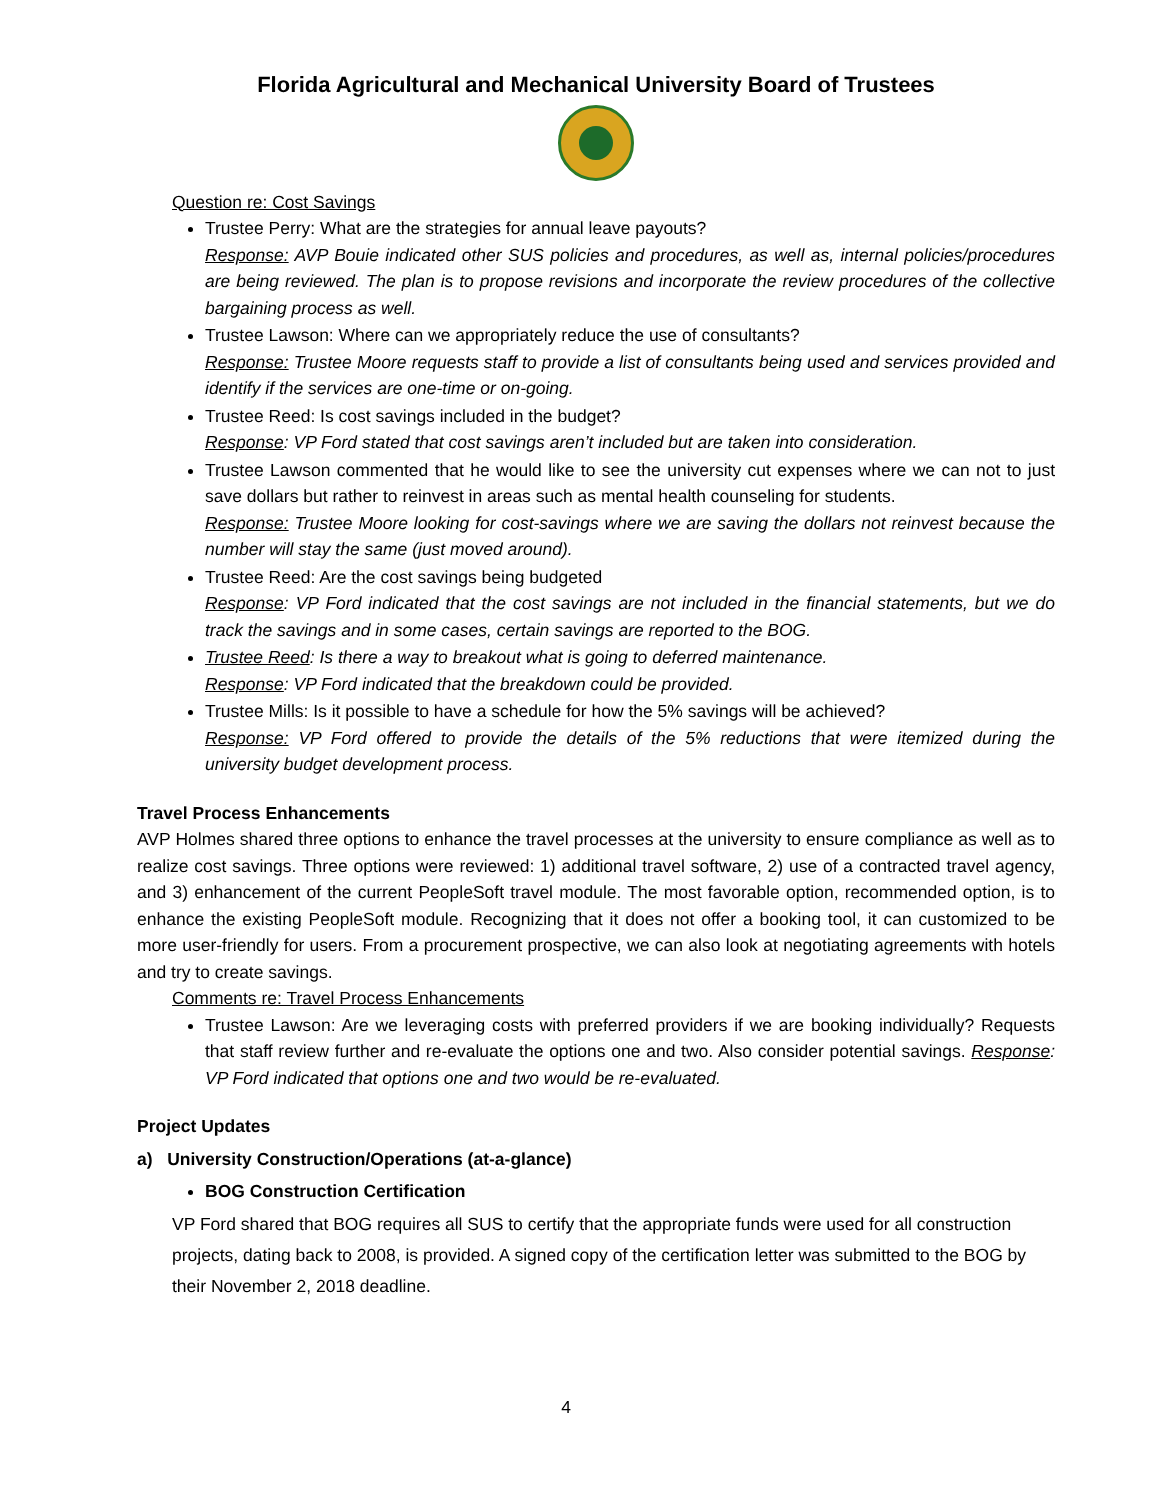Florida Agricultural and Mechanical University Board of Trustees
Question re: Cost Savings
Trustee Perry: What are the strategies for annual leave payouts?
Response: AVP Bouie indicated other SUS policies and procedures, as well as, internal policies/procedures are being reviewed. The plan is to propose revisions and incorporate the review procedures of the collective bargaining process as well.
Trustee Lawson: Where can we appropriately reduce the use of consultants?
Response: Trustee Moore requests staff to provide a list of consultants being used and services provided and identify if the services are one-time or on-going.
Trustee Reed: Is cost savings included in the budget?
Response: VP Ford stated that cost savings aren’t included but are taken into consideration.
Trustee Lawson commented that he would like to see the university cut expenses where we can not to just save dollars but rather to reinvest in areas such as mental health counseling for students.
Response: Trustee Moore looking for cost-savings where we are saving the dollars not reinvest because the number will stay the same (just moved around).
Trustee Reed: Are the cost savings being budgeted
Response: VP Ford indicated that the cost savings are not included in the financial statements, but we do track the savings and in some cases, certain savings are reported to the BOG.
Trustee Reed: Is there a way to breakout what is going to deferred maintenance.
Response: VP Ford indicated that the breakdown could be provided.
Trustee Mills: Is it possible to have a schedule for how the 5% savings will be achieved?
Response: VP Ford offered to provide the details of the 5% reductions that were itemized during the university budget development process.
Travel Process Enhancements
AVP Holmes shared three options to enhance the travel processes at the university to ensure compliance as well as to realize cost savings. Three options were reviewed: 1) additional travel software, 2) use of a contracted travel agency, and 3) enhancement of the current PeopleSoft travel module. The most favorable option, recommended option, is to enhance the existing PeopleSoft module. Recognizing that it does not offer a booking tool, it can customized to be more user-friendly for users. From a procurement prospective, we can also look at negotiating agreements with hotels and try to create savings.
Comments re: Travel Process Enhancements
Trustee Lawson: Are we leveraging costs with preferred providers if we are booking individually? Requests that staff review further and re-evaluate the options one and two. Also consider potential savings. Response: VP Ford indicated that options one and two would be re-evaluated.
Project Updates
a) University Construction/Operations (at-a-glance)
BOG Construction Certification
VP Ford shared that BOG requires all SUS to certify that the appropriate funds were used for all construction projects, dating back to 2008, is provided. A signed copy of the certification letter was submitted to the BOG by their November 2, 2018 deadline.
4